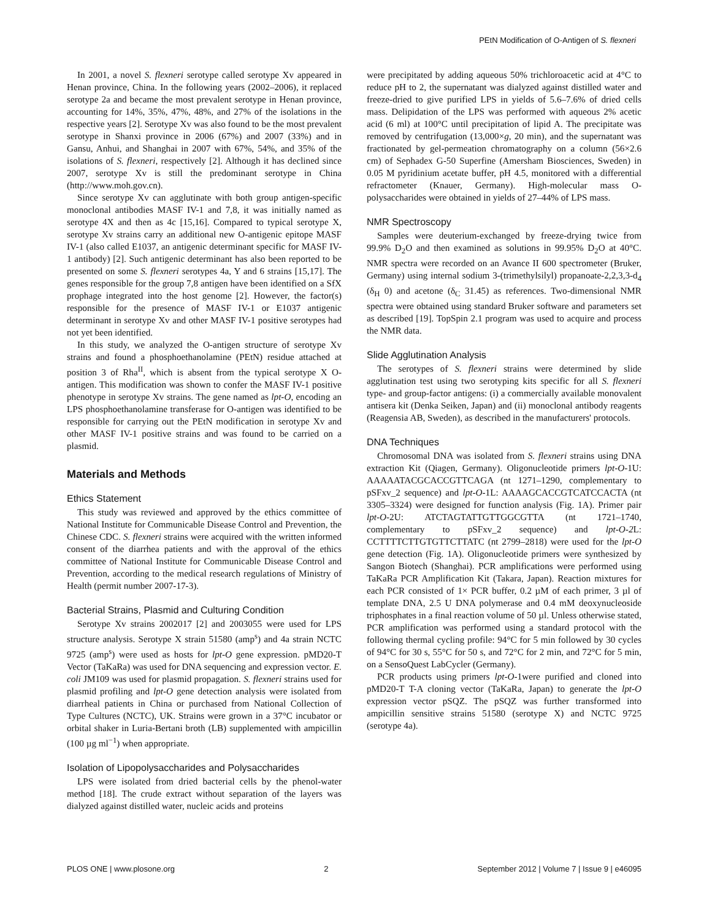PEtN Modification of O-Antigen of S. flexneri
In 2001, a novel S. flexneri serotype called serotype Xv appeared in Henan province, China. In the following years (2002–2006), it replaced serotype 2a and became the most prevalent serotype in Henan province, accounting for 14%, 35%, 47%, 48%, and 27% of the isolations in the respective years [2]. Serotype Xv was also found to be the most prevalent serotype in Shanxi province in 2006 (67%) and 2007 (33%) and in Gansu, Anhui, and Shanghai in 2007 with 67%, 54%, and 35% of the isolations of S. flexneri, respectively [2]. Although it has declined since 2007, serotype Xv is still the predominant serotype in China (http://www.moh.gov.cn).
Since serotype Xv can agglutinate with both group antigen-specific monoclonal antibodies MASF IV-1 and 7,8, it was initially named as serotype 4X and then as 4c [15,16]. Compared to typical serotype X, serotype Xv strains carry an additional new O-antigenic epitope MASF IV-1 (also called E1037, an antigenic determinant specific for MASF IV-1 antibody) [2]. Such antigenic determinant has also been reported to be presented on some S. flexneri serotypes 4a, Y and 6 strains [15,17]. The genes responsible for the group 7,8 antigen have been identified on a SfX prophage integrated into the host genome [2]. However, the factor(s) responsible for the presence of MASF IV-1 or E1037 antigenic determinant in serotype Xv and other MASF IV-1 positive serotypes had not yet been identified.
In this study, we analyzed the O-antigen structure of serotype Xv strains and found a phosphoethanolamine (PEtN) residue attached at position 3 of Rha<sup>II</sup>, which is absent from the typical serotype X O-antigen. This modification was shown to confer the MASF IV-1 positive phenotype in serotype Xv strains. The gene named as lpt-O, encoding an LPS phosphoethanolamine transferase for O-antigen was identified to be responsible for carrying out the PEtN modification in serotype Xv and other MASF IV-1 positive strains and was found to be carried on a plasmid.
Materials and Methods
Ethics Statement
This study was reviewed and approved by the ethics committee of National Institute for Communicable Disease Control and Prevention, the Chinese CDC. S. flexneri strains were acquired with the written informed consent of the diarrhea patients and with the approval of the ethics committee of National Institute for Communicable Disease Control and Prevention, according to the medical research regulations of Ministry of Health (permit number 2007-17-3).
Bacterial Strains, Plasmid and Culturing Condition
Serotype Xv strains 2002017 [2] and 2003055 were used for LPS structure analysis. Serotype X strain 51580 (amp<sup>s</sup>) and 4a strain NCTC 9725 (amp<sup>s</sup>) were used as hosts for lpt-O gene expression. pMD20-T Vector (TaKaRa) was used for DNA sequencing and expression vector. E. coli JM109 was used for plasmid propagation. S. flexneri strains used for plasmid profiling and lpt-O gene detection analysis were isolated from diarrheal patients in China or purchased from National Collection of Type Cultures (NCTC), UK. Strains were grown in a 37°C incubator or orbital shaker in Luria-Bertani broth (LB) supplemented with ampicillin (100 µg ml<sup>−1</sup>) when appropriate.
Isolation of Lipopolysaccharides and Polysaccharides
LPS were isolated from dried bacterial cells by the phenol-water method [18]. The crude extract without separation of the layers was dialyzed against distilled water, nucleic acids and proteins
were precipitated by adding aqueous 50% trichloroacetic acid at 4°C to reduce pH to 2, the supernatant was dialyzed against distilled water and freeze-dried to give purified LPS in yields of 5.6–7.6% of dried cells mass. Delipidation of the LPS was performed with aqueous 2% acetic acid (6 ml) at 100°C until precipitation of lipid A. The precipitate was removed by centrifugation (13,000×g, 20 min), and the supernatant was fractionated by gel-permeation chromatography on a column (56×2.6 cm) of Sephadex G-50 Superfine (Amersham Biosciences, Sweden) in 0.05 M pyridinium acetate buffer, pH 4.5, monitored with a differential refractometer (Knauer, Germany). High-molecular mass O-polysaccharides were obtained in yields of 27–44% of LPS mass.
NMR Spectroscopy
Samples were deuterium-exchanged by freeze-drying twice from 99.9% D<sub>2</sub>O and then examined as solutions in 99.95% D<sub>2</sub>O at 40°C. NMR spectra were recorded on an Avance II 600 spectrometer (Bruker, Germany) using internal sodium 3-(trimethylsilyl) propanoate-2,2,3,3-d<sub>4</sub> (δ<sub>H</sub> 0) and acetone (δ<sub>C</sub> 31.45) as references. Two-dimensional NMR spectra were obtained using standard Bruker software and parameters set as described [19]. TopSpin 2.1 program was used to acquire and process the NMR data.
Slide Agglutination Analysis
The serotypes of S. flexneri strains were determined by slide agglutination test using two serotyping kits specific for all S. flexneri type- and group-factor antigens: (i) a commercially available monovalent antisera kit (Denka Seiken, Japan) and (ii) monoclonal antibody reagents (Reagensia AB, Sweden), as described in the manufacturers' protocols.
DNA Techniques
Chromosomal DNA was isolated from S. flexneri strains using DNA extraction Kit (Qiagen, Germany). Oligonucleotide primers lpt-O-1U: AAAAATACGCACCGTTCAGA (nt 1271–1290, complementary to pSFxv_2 sequence) and lpt-O-1L: AAAAGCACCGTCATCCACTA (nt 3305–3324) were designed for function analysis (Fig. 1A). Primer pair lpt-O-2U: ATCTAGTATTGTTGGCGTTA (nt 1721–1740, complementary to pSFxv_2 sequence) and lpt-O-2 L: CCTTTTCTTGTGTTCTTATC (nt 2799–2818) were used for the lpt-O gene detection (Fig. 1A). Oligonucleotide primers were synthesized by Sangon Biotech (Shanghai). PCR amplifications were performed using TaKaRa PCR Amplification Kit (Takara, Japan). Reaction mixtures for each PCR consisted of 1× PCR buffer, 0.2 µM of each primer, 3 µl of template DNA, 2.5 U DNA polymerase and 0.4 mM deoxynucleoside triphosphates in a final reaction volume of 50 µl. Unless otherwise stated, PCR amplification was performed using a standard protocol with the following thermal cycling profile: 94°C for 5 min followed by 30 cycles of 94°C for 30 s, 55°C for 50 s, and 72°C for 2 min, and 72°C for 5 min, on a SensoQuest LabCycler (Germany).
PCR products using primers lpt-O-1were purified and cloned into pMD20-T T-A cloning vector (TaKaRa, Japan) to generate the lpt-O expression vector pSQZ. The pSQZ was further transformed into ampicillin sensitive strains 51580 (serotype X) and NCTC 9725 (serotype 4a).
PLOS ONE | www.plosone.org 2 September 2012 | Volume 7 | Issue 9 | e46095